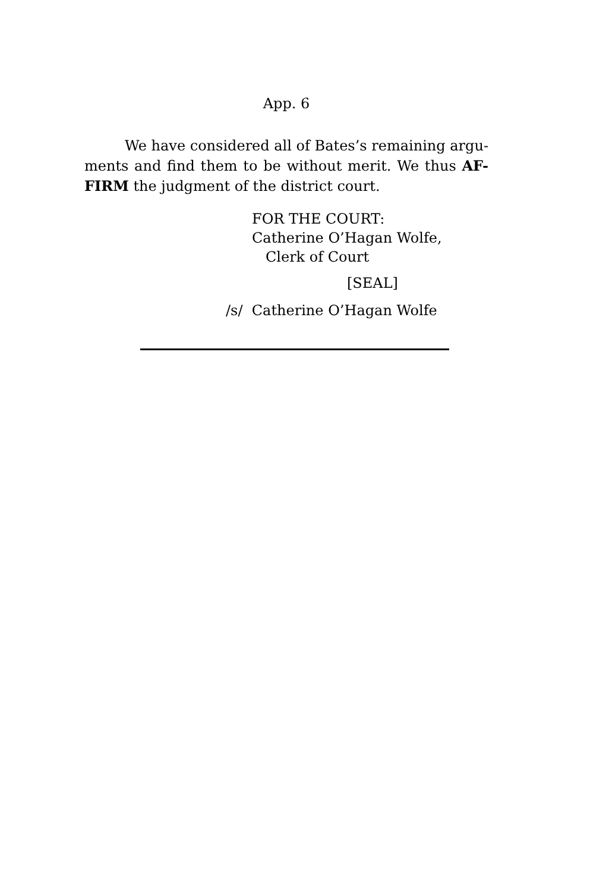App. 6
We have considered all of Bates’s remaining argu-ments and find them to be without merit. We thus AF-FIRM the judgment of the district court.
FOR THE COURT:
Catherine O’Hagan Wolfe,
Clerk of Court
[SEAL]
/s/ Catherine O’Hagan Wolfe